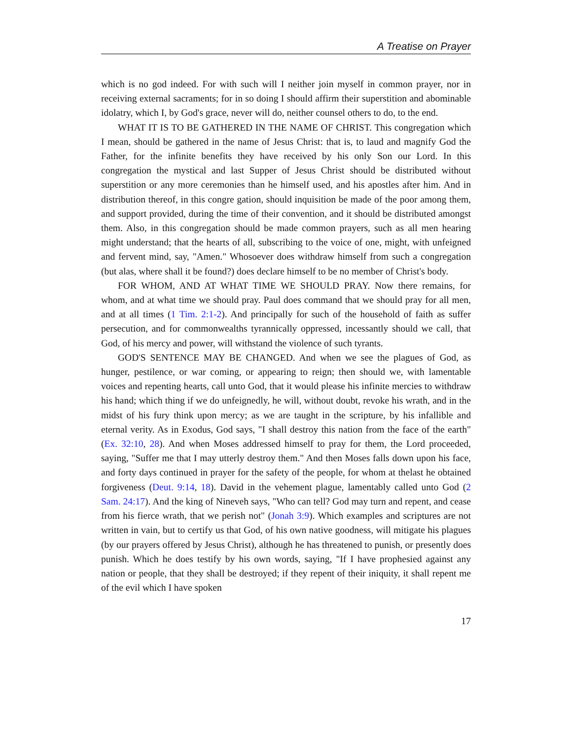A Treatise on Prayer
which is no god indeed. For with such will I neither join myself in common prayer, nor in receiving external sacraments; for in so doing I should affirm their superstition and abominable idolatry, which I, by God's grace, never will do, neither counsel others to do, to the end.
WHAT IT IS TO BE GATHERED IN THE NAME OF CHRIST. This congregation which I mean, should be gathered in the name of Jesus Christ: that is, to laud and magnify God the Father, for the infinite benefits they have received by his only Son our Lord. In this congregation the mystical and last Supper of Jesus Christ should be distributed without superstition or any more ceremonies than he himself used, and his apostles after him. And in distribution thereof, in this congre gation, should inquisition be made of the poor among them, and support provided, during the time of their convention, and it should be distributed amongst them. Also, in this congregation should be made common prayers, such as all men hearing might understand; that the hearts of all, subscribing to the voice of one, might, with unfeigned and fervent mind, say, "Amen." Whosoever does withdraw himself from such a congregation (but alas, where shall it be found?) does declare himself to be no member of Christ's body.
FOR WHOM, AND AT WHAT TIME WE SHOULD PRAY. Now there remains, for whom, and at what time we should pray. Paul does command that we should pray for all men, and at all times (1 Tim. 2:1-2). And principally for such of the household of faith as suffer persecution, and for commonwealths tyrannically oppressed, incessantly should we call, that God, of his mercy and power, will withstand the violence of such tyrants.
GOD'S SENTENCE MAY BE CHANGED. And when we see the plagues of God, as hunger, pestilence, or war coming, or appearing to reign; then should we, with lamentable voices and repenting hearts, call unto God, that it would please his infinite mercies to withdraw his hand; which thing if we do unfeignedly, he will, without doubt, revoke his wrath, and in the midst of his fury think upon mercy; as we are taught in the scripture, by his infallible and eternal verity. As in Exodus, God says, "I shall destroy this nation from the face of the earth" (Ex. 32:10, 28). And when Moses addressed himself to pray for them, the Lord proceeded, saying, "Suffer me that I may utterly destroy them." And then Moses falls down upon his face, and forty days continued in prayer for the safety of the people, for whom at thelast he obtained forgiveness (Deut. 9:14, 18). David in the vehement plague, lamentably called unto God (2 Sam. 24:17). And the king of Nineveh says, "Who can tell? God may turn and repent, and cease from his fierce wrath, that we perish not" (Jonah 3:9). Which examples and scriptures are not written in vain, but to certify us that God, of his own native goodness, will mitigate his plagues (by our prayers offered by Jesus Christ), although he has threatened to punish, or presently does punish. Which he does testify by his own words, saying, "If I have prophesied against any nation or people, that they shall be destroyed; if they repent of their iniquity, it shall repent me of the evil which I have spoken
17